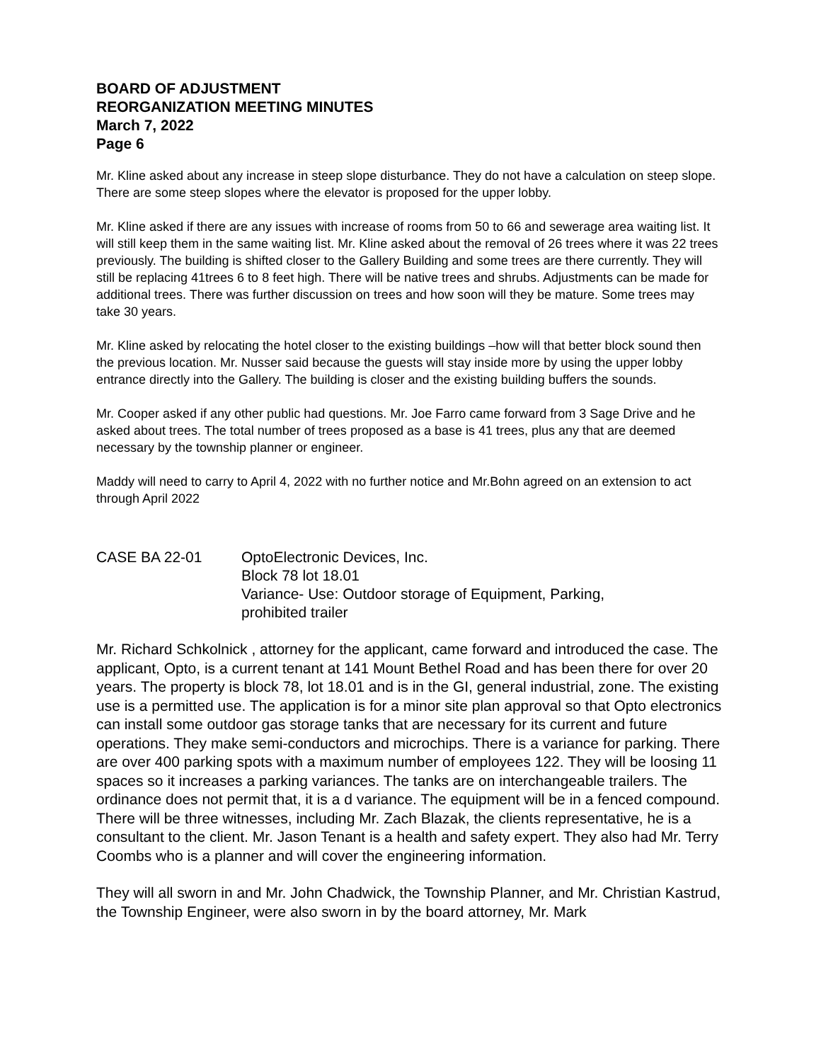BOARD OF ADJUSTMENT
REORGANIZATION MEETING MINUTES
March 7, 2022
Page 6
Mr. Kline asked about any increase in steep slope disturbance. They do not have a calculation on steep slope. There are some steep slopes where the elevator is proposed for the upper lobby.
Mr. Kline asked if there are any issues with increase of rooms from 50 to 66 and sewerage area waiting list. It will still keep them in the same waiting list. Mr. Kline asked about the removal of 26 trees where it was 22 trees previously. The building is shifted closer to the Gallery Building and some trees are there currently. They will still be replacing 41trees 6 to 8 feet high. There will be native trees and shrubs. Adjustments can be made for additional trees. There was further discussion on trees and how soon will they be mature. Some trees may take 30 years.
Mr. Kline asked by relocating the hotel closer to the existing buildings –how will that better block sound then the previous location. Mr. Nusser said because the guests will stay inside more by using the upper lobby entrance directly into the Gallery. The building is closer and the existing building buffers the sounds.
Mr. Cooper asked if any other public had questions. Mr. Joe Farro came forward from 3 Sage Drive and he asked about trees. The total number of trees proposed as a base is 41 trees, plus any that are deemed necessary by the township planner or engineer.
Maddy will need to carry to April 4, 2022 with no further notice and Mr.Bohn agreed on an extension to act through April 2022
CASE BA 22-01 OptoElectronic Devices, Inc.
Block 78 lot 18.01
Variance- Use: Outdoor storage of Equipment, Parking,
prohibited trailer
Mr. Richard Schkolnick , attorney for the applicant, came forward and introduced the case. The applicant, Opto, is a current tenant at 141 Mount Bethel Road and has been there for over 20 years. The property is block 78, lot 18.01 and is in the GI, general industrial, zone. The existing use is a permitted use. The application is for a minor site plan approval so that Opto electronics can install some outdoor gas storage tanks that are necessary for its current and future operations. They make semi-conductors and microchips. There is a variance for parking. There are over 400 parking spots with a maximum number of employees 122. They will be loosing 11 spaces so it increases a parking variances. The tanks are on interchangeable trailers. The ordinance does not permit that, it is a d variance. The equipment will be in a fenced compound. There will be three witnesses, including Mr. Zach Blazak, the clients representative, he is a consultant to the client. Mr. Jason Tenant is a health and safety expert. They also had Mr. Terry Coombs who is a planner and will cover the engineering information.
They will all sworn in and Mr. John Chadwick, the Township Planner, and Mr. Christian Kastrud, the Township Engineer, were also sworn in by the board attorney, Mr. Mark